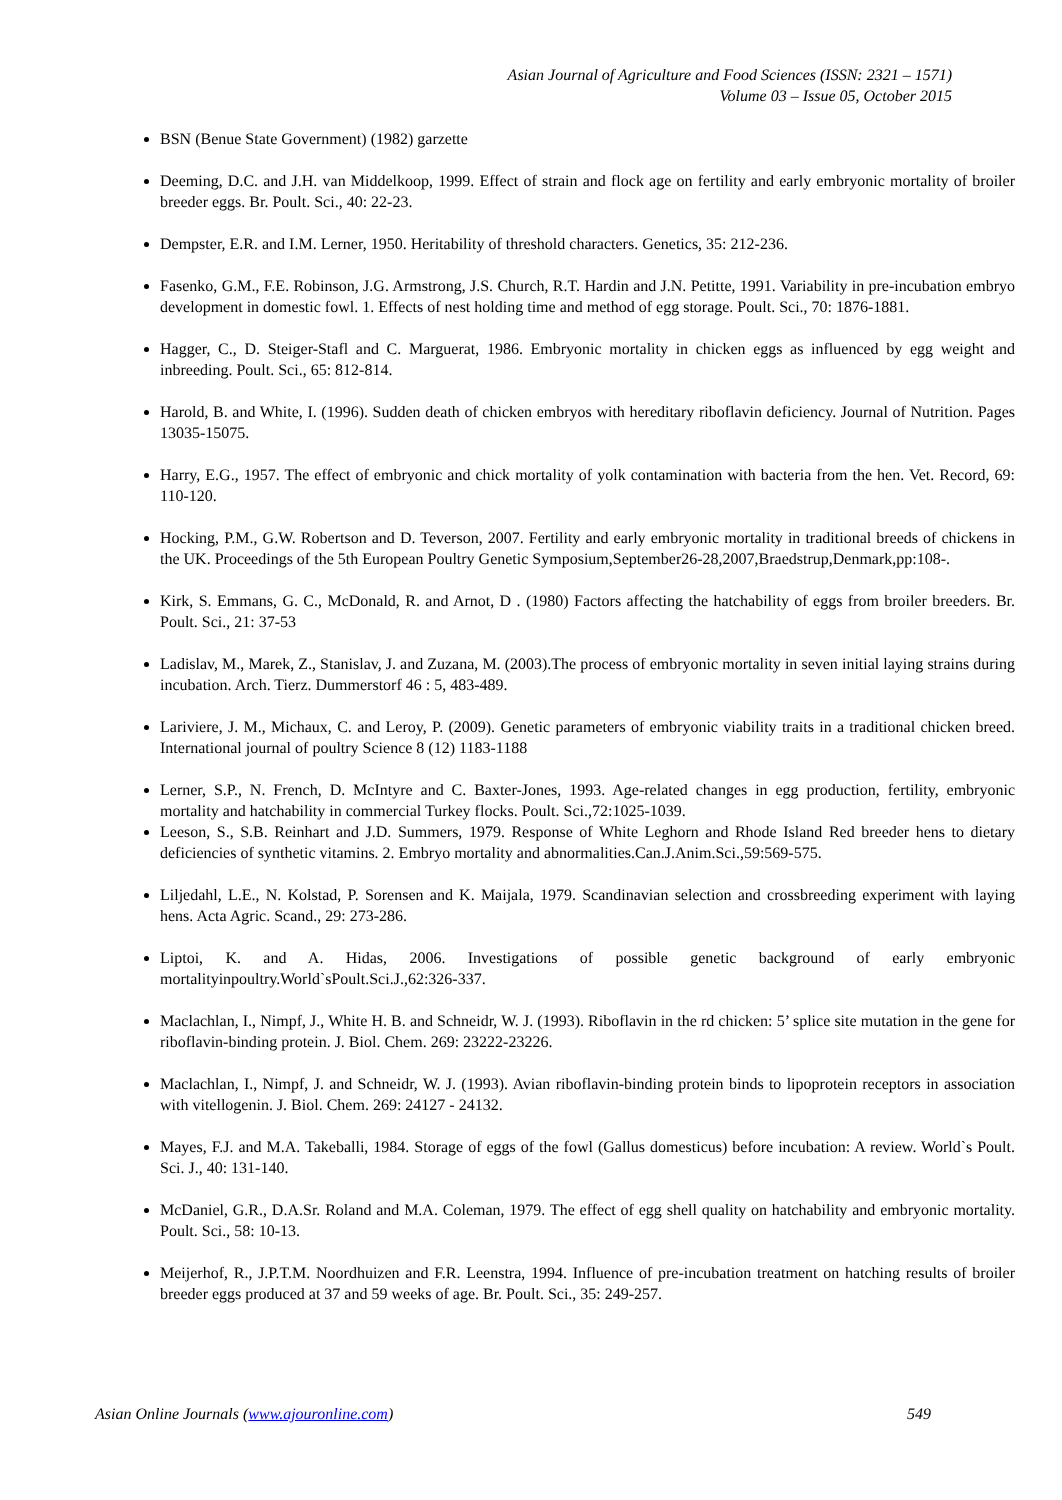Asian Journal of Agriculture and Food Sciences (ISSN: 2321 – 1571)
Volume 03 – Issue 05, October 2015
BSN (Benue State Government) (1982) garzette
Deeming, D.C. and J.H. van Middelkoop, 1999. Effect of strain and flock age on fertility and early embryonic mortality of broiler breeder eggs. Br. Poult. Sci., 40: 22-23.
Dempster, E.R. and I.M. Lerner, 1950. Heritability of threshold characters. Genetics, 35: 212-236.
Fasenko, G.M., F.E. Robinson, J.G. Armstrong, J.S. Church, R.T. Hardin and J.N. Petitte, 1991. Variability in pre-incubation embryo development in domestic fowl. 1. Effects of nest holding time and method of egg storage. Poult. Sci., 70: 1876-1881.
Hagger, C., D. Steiger-Stafl and C. Marguerat, 1986. Embryonic mortality in chicken eggs as influenced by egg weight and inbreeding. Poult. Sci., 65: 812-814.
Harold, B. and White, I. (1996). Sudden death of chicken embryos with hereditary riboflavin deficiency. Journal of Nutrition. Pages 13035-15075.
Harry, E.G., 1957. The effect of embryonic and chick mortality of yolk contamination with bacteria from the hen. Vet. Record, 69: 110-120.
Hocking, P.M., G.W. Robertson and D. Teverson, 2007. Fertility and early embryonic mortality in traditional breeds of chickens in the UK. Proceedings of the 5th European Poultry Genetic Symposium,September26-28,2007,Braedstrup,Denmark,pp:108-.
Kirk, S. Emmans, G. C., McDonald, R. and Arnot, D . (1980) Factors affecting the hatchability of eggs from broiler breeders. Br. Poult. Sci., 21: 37-53
Ladislav, M., Marek, Z., Stanislav, J. and Zuzana, M. (2003).The process of embryonic mortality in seven initial laying strains during incubation. Arch. Tierz. Dummerstorf 46 : 5, 483-489.
Lariviere, J. M., Michaux, C. and Leroy, P. (2009). Genetic parameters of embryonic viability traits in a traditional chicken breed. International journal of poultry Science 8 (12) 1183-1188
Lerner, S.P., N. French, D. McIntyre and C. Baxter-Jones, 1993. Age-related changes in egg production, fertility, embryonic mortality and hatchability in commercial Turkey flocks. Poult. Sci.,72:1025-1039.
Leeson, S., S.B. Reinhart and J.D. Summers, 1979. Response of White Leghorn and Rhode Island Red breeder hens to dietary deficiencies of synthetic vitamins. 2. Embryo mortality and abnormalities.Can.J.Anim.Sci.,59:569-575.
Liljedahl, L.E., N. Kolstad, P. Sorensen and K. Maijala, 1979. Scandinavian selection and crossbreeding experiment with laying hens. Acta Agric. Scand., 29: 273-286.
Liptoi, K. and A. Hidas, 2006. Investigations of possible genetic background of early embryonic mortalityinpoultry.World`sPoult.Sci.J.,62:326-337.
Maclachlan, I., Nimpf, J., White H. B. and Schneidr, W. J. (1993). Riboflavin in the rd chicken: 5’ splice site mutation in the gene for riboflavin-binding protein. J. Biol. Chem. 269: 23222-23226.
Maclachlan, I., Nimpf, J. and Schneidr, W. J. (1993). Avian riboflavin-binding protein binds to lipoprotein receptors in association with vitellogenin. J. Biol. Chem. 269: 24127 - 24132.
Mayes, F.J. and M.A. Takeballi, 1984. Storage of eggs of the fowl (Gallus domesticus) before incubation: A review. World`s Poult. Sci. J., 40: 131-140.
McDaniel, G.R., D.A.Sr. Roland and M.A. Coleman, 1979. The effect of egg shell quality on hatchability and embryonic mortality. Poult. Sci., 58: 10-13.
Meijerhof, R., J.P.T.M. Noordhuizen and F.R. Leenstra, 1994. Influence of pre-incubation treatment on hatching results of broiler breeder eggs produced at 37 and 59 weeks of age. Br. Poult. Sci., 35: 249-257.
Asian Online Journals (www.ajouronline.com) 549